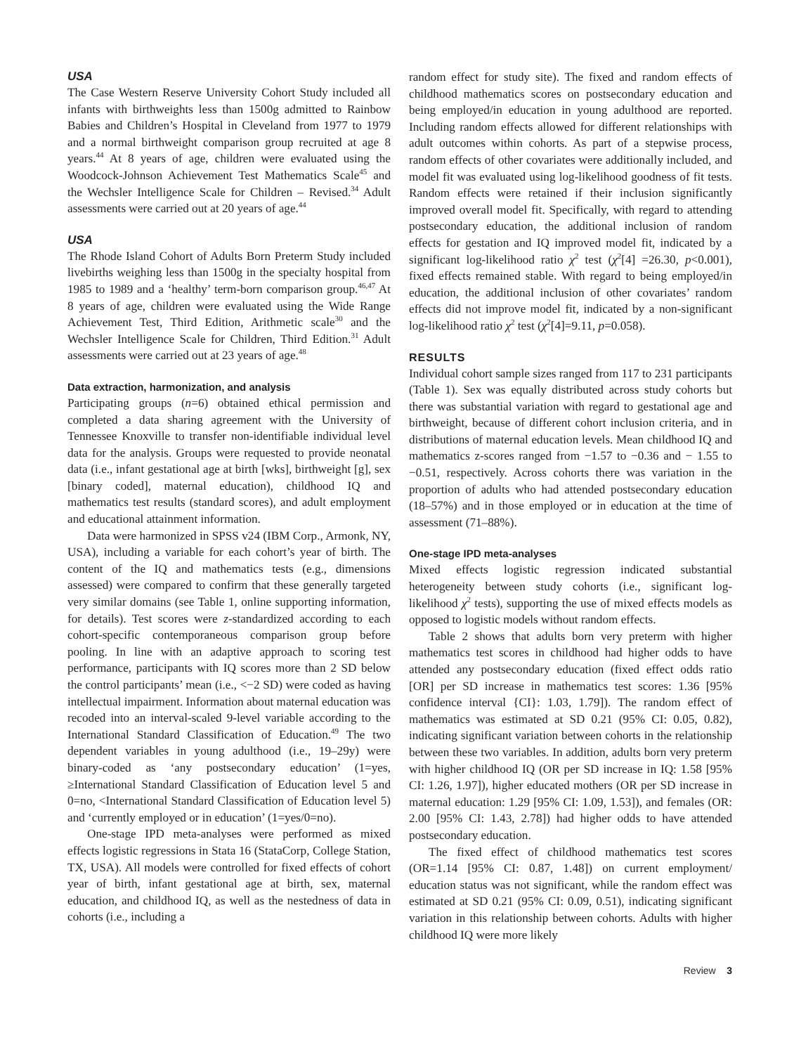USA
The Case Western Reserve University Cohort Study included all infants with birthweights less than 1500g admitted to Rainbow Babies and Children’s Hospital in Cleveland from 1977 to 1979 and a normal birthweight comparison group recruited at age 8 years.<sup>44</sup> At 8 years of age, children were evaluated using the Woodcock-Johnson Achievement Test Mathematics Scale<sup>45</sup> and the Wechsler Intelligence Scale for Children – Revised.<sup>34</sup> Adult assessments were carried out at 20 years of age.<sup>44</sup>
USA
The Rhode Island Cohort of Adults Born Preterm Study included livebirths weighing less than 1500g in the specialty hospital from 1985 to 1989 and a ‘healthy’ term-born comparison group.<sup>46,47</sup> At 8 years of age, children were evaluated using the Wide Range Achievement Test, Third Edition, Arithmetic scale<sup>30</sup> and the Wechsler Intelligence Scale for Children, Third Edition.<sup>31</sup> Adult assessments were carried out at 23 years of age.<sup>48</sup>
Data extraction, harmonization, and analysis
Participating groups (n=6) obtained ethical permission and completed a data sharing agreement with the University of Tennessee Knoxville to transfer non-identifiable individual level data for the analysis. Groups were requested to provide neonatal data (i.e., infant gestational age at birth [wks], birthweight [g], sex [binary coded], maternal education), childhood IQ and mathematics test results (standard scores), and adult employment and educational attainment information.
Data were harmonized in SPSS v24 (IBM Corp., Armonk, NY, USA), including a variable for each cohort’s year of birth. The content of the IQ and mathematics tests (e.g., dimensions assessed) were compared to confirm that these generally targeted very similar domains (see Table 1, online supporting information, for details). Test scores were z-standardized according to each cohort-specific contemporaneous comparison group before pooling. In line with an adaptive approach to scoring test performance, participants with IQ scores more than 2 SD below the control participants’ mean (i.e., <−2 SD) were coded as having intellectual impairment. Information about maternal education was recoded into an interval-scaled 9-level variable according to the International Standard Classification of Education.<sup>49</sup> The two dependent variables in young adulthood (i.e., 19–29y) were binary-coded as ‘any postsecondary education’ (1=yes, ≥International Standard Classification of Education level 5 and 0=no, <International Standard Classification of Education level 5) and ‘currently employed or in education’ (1=yes/0=no).
One-stage IPD meta-analyses were performed as mixed effects logistic regressions in Stata 16 (StataCorp, College Station, TX, USA). All models were controlled for fixed effects of cohort year of birth, infant gestational age at birth, sex, maternal education, and childhood IQ, as well as the nestedness of data in cohorts (i.e., including a
random effect for study site). The fixed and random effects of childhood mathematics scores on postsecondary education and being employed/in education in young adulthood are reported. Including random effects allowed for different relationships with adult outcomes within cohorts. As part of a stepwise process, random effects of other covariates were additionally included, and model fit was evaluated using log-likelihood goodness of fit tests. Random effects were retained if their inclusion significantly improved overall model fit. Specifically, with regard to attending postsecondary education, the additional inclusion of random effects for gestation and IQ improved model fit, indicated by a significant log-likelihood ratio χ<sup>2</sup> test (χ<sup>2</sup>[4] =26.30, p<0.001), fixed effects remained stable. With regard to being employed/in education, the additional inclusion of other covariates’ random effects did not improve model fit, indicated by a non-significant log-likelihood ratio χ<sup>2</sup> test (χ<sup>2</sup>[4]=9.11, p=0.058).
RESULTS
Individual cohort sample sizes ranged from 117 to 231 participants (Table 1). Sex was equally distributed across study cohorts but there was substantial variation with regard to gestational age and birthweight, because of different cohort inclusion criteria, and in distributions of maternal education levels. Mean childhood IQ and mathematics z-scores ranged from −1.57 to −0.36 and − 1.55 to −0.51, respectively. Across cohorts there was variation in the proportion of adults who had attended postsecondary education (18–57%) and in those employed or in education at the time of assessment (71–88%).
One-stage IPD meta-analyses
Mixed effects logistic regression indicated substantial heterogeneity between study cohorts (i.e., significant log-likelihood χ<sup>2</sup> tests), supporting the use of mixed effects models as opposed to logistic models without random effects.
Table 2 shows that adults born very preterm with higher mathematics test scores in childhood had higher odds to have attended any postsecondary education (fixed effect odds ratio [OR] per SD increase in mathematics test scores: 1.36 [95% confidence interval {CI}: 1.03, 1.79]). The random effect of mathematics was estimated at SD 0.21 (95% CI: 0.05, 0.82), indicating significant variation between cohorts in the relationship between these two variables. In addition, adults born very preterm with higher childhood IQ (OR per SD increase in IQ: 1.58 [95% CI: 1.26, 1.97]), higher educated mothers (OR per SD increase in maternal education: 1.29 [95% CI: 1.09, 1.53]), and females (OR: 2.00 [95% CI: 1.43, 2.78]) had higher odds to have attended postsecondary education.
The fixed effect of childhood mathematics test scores (OR=1.14 [95% CI: 0.87, 1.48]) on current employment/ education status was not significant, while the random effect was estimated at SD 0.21 (95% CI: 0.09, 0.51), indicating significant variation in this relationship between cohorts. Adults with higher childhood IQ were more likely
Review 3